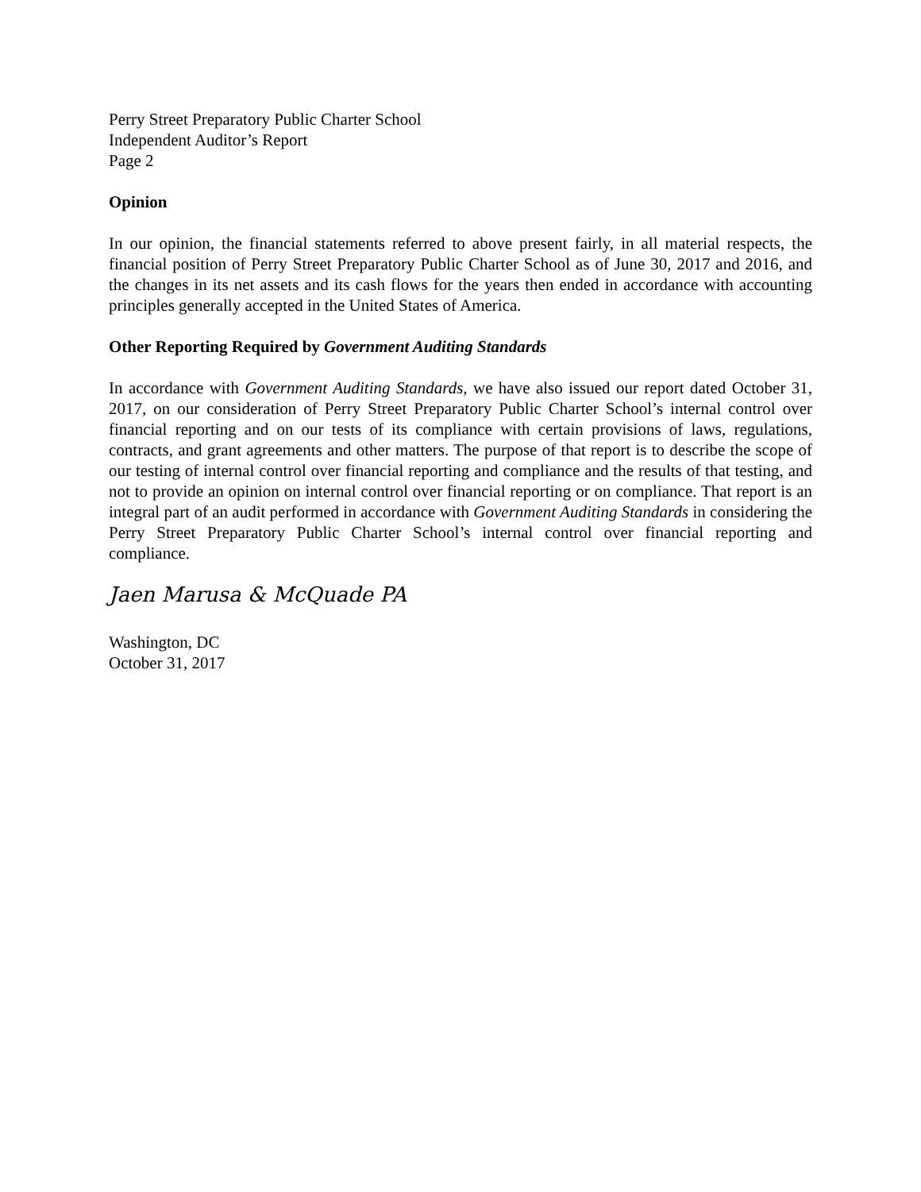Perry Street Preparatory Public Charter School
Independent Auditor’s Report
Page 2
Opinion
In our opinion, the financial statements referred to above present fairly, in all material respects, the financial position of Perry Street Preparatory Public Charter School as of June 30, 2017 and 2016, and the changes in its net assets and its cash flows for the years then ended in accordance with accounting principles generally accepted in the United States of America.
Other Reporting Required by Government Auditing Standards
In accordance with Government Auditing Standards, we have also issued our report dated October 31, 2017, on our consideration of Perry Street Preparatory Public Charter School’s internal control over financial reporting and on our tests of its compliance with certain provisions of laws, regulations, contracts, and grant agreements and other matters. The purpose of that report is to describe the scope of our testing of internal control over financial reporting and compliance and the results of that testing, and not to provide an opinion on internal control over financial reporting or on compliance. That report is an integral part of an audit performed in accordance with Government Auditing Standards in considering the Perry Street Preparatory Public Charter School’s internal control over financial reporting and compliance.
Jaen Marusa & McQuade PA
Washington, DC
October 31, 2017